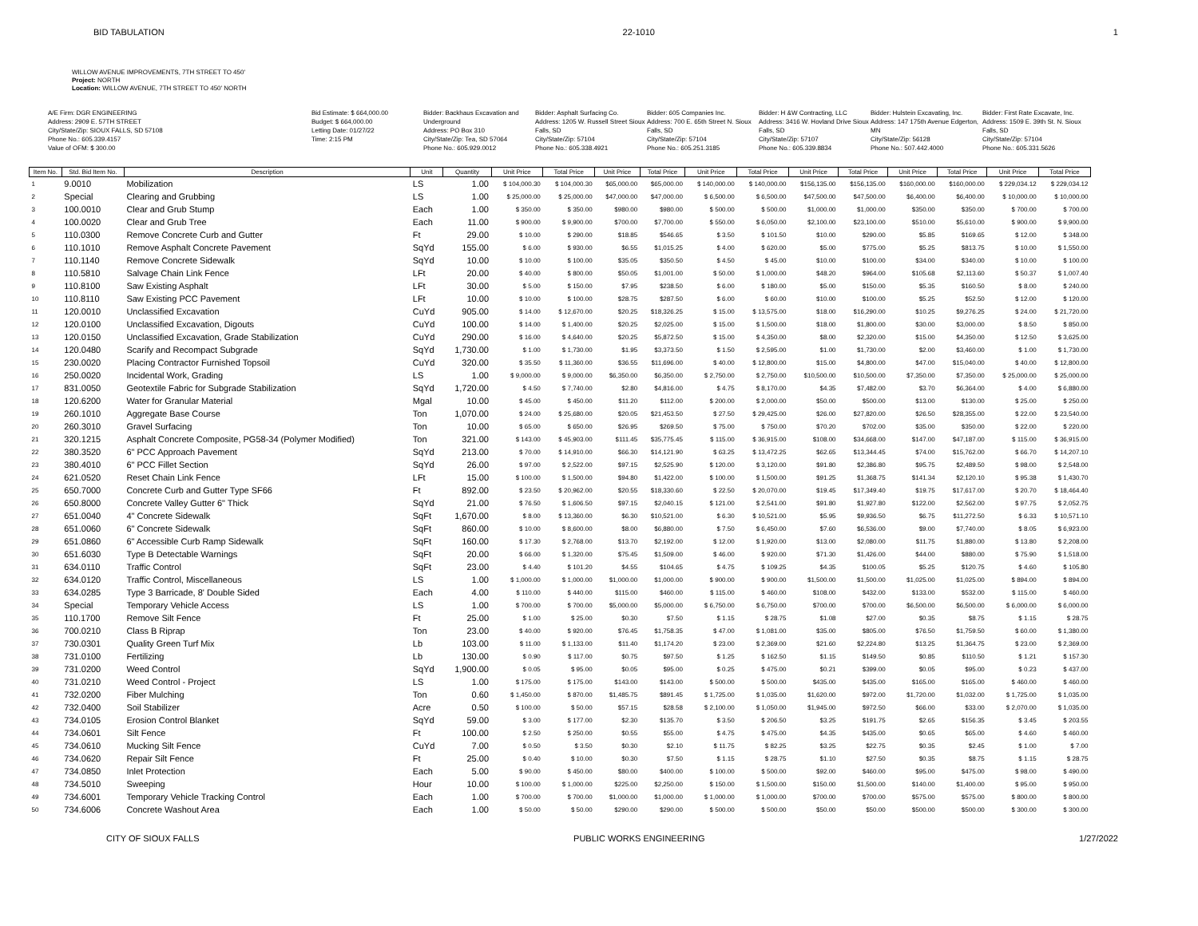BID TABULATION 22-1010 1
WILLOW AVENUE IMPROVEMENTS, 7TH STREET TO 450'
Project: NORTH
Location: WILLOW AVENUE, 7TH STREET TO 450' NORTH
A/E Firm: DGR ENGINEERING
Address: 2909 E. 57TH STREET
City/State/Zip: SIOUX FALLS, SD 57108
Phone No.: 605.339.4157
Value of OFM: $ 300.00
Bid Estimate: $ 664,000.00
Budget: $ 664,000.00
Letting Date: 01/27/22
Time: 2:15 PM
Bidder: Backhaus Excavation and Underground
Address: PO Box 310
City/State/Zip: Tea, SD 57064
Phone No.: 605.929.0012
Bidder: Asphalt Surfacing Co.
Address: 1205 W. Russell Street Sioux Falls, SD
City/State/Zip: 57104
Phone No.: 605.338.4921
Bidder: 605 Companies Inc.
Address: 700 E. 65th Street N. Sioux Falls, SD
City/State/Zip: 57104
Phone No.: 605.251.3185
Bidder: H &W Contracting, LLC
Address: 3416 W. Hovland Drive Sioux Falls, SD
City/State/Zip: 57107
Phone No.: 605.339.8834
Bidder: Hulstein Excavating, Inc.
Address: 147 175th Avenue Edgerton, MN
City/State/Zip: 56128
Phone No.: 507.442.4000
Bidder: First Rate Excavate, Inc.
Address: 1509 E. 39th St. N. Sioux Falls, SD
City/State/Zip: 57104
Phone No.: 605.331.5626
| Item No. | Std. Bid Item No. | Description | Unit | Quantity | Unit Price | Total Price | Unit Price | Total Price | Unit Price | Total Price | Unit Price | Total Price | Unit Price | Total Price | Unit Price | Total Price |
| --- | --- | --- | --- | --- | --- | --- | --- | --- | --- | --- | --- | --- | --- | --- | --- | --- |
| 1 | 9.0010 | Mobilization | LS | 1.00 | $ 104,000.30 | $ 104,000.30 | $65,000.00 | $65,000.00 | $ 140,000.00 | $ 140,000.00 | $156,135.00 | $156,135.00 | $160,000.00 | $160,000.00 | $ 229,034.12 | $ 229,034.12 |
| 2 | Special | Clearing and Grubbing | LS | 1.00 | $ 25,000.00 | $ 25,000.00 | $47,000.00 | $47,000.00 | $ 6,500.00 | $ 6,500.00 | $47,500.00 | $47,500.00 | $6,400.00 | $6,400.00 | $ 10,000.00 | $ 10,000.00 |
| 3 | 100.0010 | Clear and Grub Stump | Each | 1.00 | $ 350.00 | $ 350.00 | $980.00 | $980.00 | $ 500.00 | $ 500.00 | $1,000.00 | $1,000.00 | $350.00 | $350.00 | $ 700.00 | $ 700.00 |
| 4 | 100.0020 | Clear and Grub Tree | Each | 11.00 | $ 900.00 | $ 9,900.00 | $700.00 | $7,700.00 | $ 550.00 | $ 6,050.00 | $2,100.00 | $23,100.00 | $510.00 | $5,610.00 | $ 900.00 | $ 9,900.00 |
| 5 | 110.0300 | Remove Concrete Curb and Gutter | Ft | 29.00 | $ 10.00 | $ 290.00 | $18.85 | $546.65 | $ 3.50 | $ 101.50 | $10.00 | $290.00 | $5.85 | $169.65 | $ 12.00 | $ 348.00 |
| 6 | 110.1010 | Remove Asphalt Concrete Pavement | SqYd | 155.00 | $ 6.00 | $ 930.00 | $6.55 | $1,015.25 | $ 4.00 | $ 620.00 | $5.00 | $775.00 | $5.25 | $813.75 | $ 10.00 | $ 1,550.00 |
| 7 | 110.1140 | Remove Concrete Sidewalk | SqYd | 10.00 | $ 10.00 | $ 100.00 | $35.05 | $350.50 | $ 4.50 | $ 45.00 | $10.00 | $100.00 | $34.00 | $340.00 | $ 10.00 | $ 100.00 |
| 8 | 110.5810 | Salvage Chain Link Fence | LFt | 20.00 | $ 40.00 | $ 800.00 | $50.05 | $1,001.00 | $ 50.00 | $ 1,000.00 | $48.20 | $964.00 | $105.68 | $2,113.60 | $ 50.37 | $ 1,007.40 |
| 9 | 110.8100 | Saw Existing Asphalt | LFt | 30.00 | $ 5.00 | $ 150.00 | $7.95 | $238.50 | $ 6.00 | $ 180.00 | $5.00 | $150.00 | $5.35 | $160.50 | $ 8.00 | $ 240.00 |
| 10 | 110.8110 | Saw Existing PCC Pavement | LFt | 10.00 | $ 10.00 | $ 100.00 | $28.75 | $287.50 | $ 6.00 | $ 60.00 | $10.00 | $100.00 | $5.25 | $52.50 | $ 12.00 | $ 120.00 |
| 11 | 120.0010 | Unclassified Excavation | CuYd | 905.00 | $ 14.00 | $ 12,670.00 | $20.25 | $18,326.25 | $ 15.00 | $ 13,575.00 | $18.00 | $16,290.00 | $10.25 | $9,276.25 | $ 24.00 | $ 21,720.00 |
| 12 | 120.0100 | Unclassified Excavation, Digouts | CuYd | 100.00 | $ 14.00 | $ 1,400.00 | $20.25 | $2,025.00 | $ 15.00 | $ 1,500.00 | $18.00 | $1,800.00 | $30.00 | $3,000.00 | $ 8.50 | $ 850.00 |
| 13 | 120.0150 | Unclassified Excavation, Grade Stabilization | CuYd | 290.00 | $ 16.00 | $ 4,640.00 | $20.25 | $5,872.50 | $ 15.00 | $ 4,350.00 | $8.00 | $2,320.00 | $15.00 | $4,350.00 | $ 12.50 | $ 3,625.00 |
| 14 | 120.0480 | Scarify and Recompact Subgrade | SqYd | 1,730.00 | $ 1.00 | $ 1,730.00 | $1.95 | $3,373.50 | $ 1.50 | $ 2,595.00 | $1.00 | $1,730.00 | $2.00 | $3,460.00 | $ 1.00 | $ 1,730.00 |
| 15 | 230.0020 | Placing Contractor Furnished Topsoil | CuYd | 320.00 | $ 35.50 | $ 11,360.00 | $36.55 | $11,696.00 | $ 40.00 | $ 12,800.00 | $15.00 | $4,800.00 | $47.00 | $15,040.00 | $ 40.00 | $ 12,800.00 |
| 16 | 250.0020 | Incidental Work, Grading | LS | 1.00 | $ 9,000.00 | $ 9,000.00 | $6,350.00 | $6,350.00 | $ 2,750.00 | $ 2,750.00 | $10,500.00 | $10,500.00 | $7,350.00 | $7,350.00 | $ 25,000.00 | $ 25,000.00 |
| 17 | 831.0050 | Geotextile Fabric for Subgrade Stabilization | SqYd | 1,720.00 | $ 4.50 | $ 7,740.00 | $2.80 | $4,816.00 | $ 4.75 | $ 8,170.00 | $4.35 | $7,482.00 | $3.70 | $6,364.00 | $ 4.00 | $ 6,880.00 |
| 18 | 120.6200 | Water for Granular Material | Mgal | 10.00 | $ 45.00 | $ 450.00 | $11.20 | $112.00 | $ 200.00 | $ 2,000.00 | $50.00 | $500.00 | $13.00 | $130.00 | $ 25.00 | $ 250.00 |
| 19 | 260.1010 | Aggregate Base Course | Ton | 1,070.00 | $ 24.00 | $ 25,680.00 | $20.05 | $21,453.50 | $ 27.50 | $ 29,425.00 | $26.00 | $27,820.00 | $26.50 | $28,355.00 | $ 22.00 | $ 23,540.00 |
| 20 | 260.3010 | Gravel Surfacing | Ton | 10.00 | $ 65.00 | $ 650.00 | $26.95 | $269.50 | $ 75.00 | $ 750.00 | $70.20 | $702.00 | $35.00 | $350.00 | $ 22.00 | $ 220.00 |
| 21 | 320.1215 | Asphalt Concrete Composite, PG58-34 (Polymer Modified) | Ton | 321.00 | $ 143.00 | $ 45,903.00 | $111.45 | $35,775.45 | $ 115.00 | $ 36,915.00 | $108.00 | $34,668.00 | $147.00 | $47,187.00 | $ 115.00 | $ 36,915.00 |
| 22 | 380.3520 | 6" PCC Approach Pavement | SqYd | 213.00 | $ 70.00 | $ 14,910.00 | $66.30 | $14,121.90 | $ 63.25 | $ 13,472.25 | $62.65 | $13,344.45 | $74.00 | $15,762.00 | $ 66.70 | $ 14,207.10 |
| 23 | 380.4010 | 6" PCC Fillet Section | SqYd | 26.00 | $ 97.00 | $ 2,522.00 | $97.15 | $2,525.90 | $ 120.00 | $ 3,120.00 | $91.80 | $2,386.80 | $95.75 | $2,489.50 | $ 98.00 | $ 2,548.00 |
| 24 | 621.0520 | Reset Chain Link Fence | LFt | 15.00 | $ 100.00 | $ 1,500.00 | $94.80 | $1,422.00 | $ 100.00 | $ 1,500.00 | $91.25 | $1,368.75 | $141.34 | $2,120.10 | $ 95.38 | $ 1,430.70 |
| 25 | 650.7000 | Concrete Curb and Gutter Type SF66 | Ft | 892.00 | $ 23.50 | $ 20,962.00 | $20.55 | $18,330.60 | $ 22.50 | $ 20,070.00 | $19.45 | $17,349.40 | $19.75 | $17,617.00 | $ 20.70 | $ 18,464.40 |
| 26 | 650.8000 | Concrete Valley Gutter 6" Thick | SqYd | 21.00 | $ 76.50 | $ 1,606.50 | $97.15 | $2,040.15 | $ 121.00 | $ 2,541.00 | $91.80 | $1,927.80 | $122.00 | $2,562.00 | $ 97.75 | $ 2,052.75 |
| 27 | 651.0040 | 4" Concrete Sidewalk | SqFt | 1,670.00 | $ 8.00 | $ 13,360.00 | $6.30 | $10,521.00 | $ 6.30 | $ 10,521.00 | $5.95 | $9,936.50 | $6.75 | $11,272.50 | $ 6.33 | $ 10,571.10 |
| 28 | 651.0060 | 6" Concrete Sidewalk | SqFt | 860.00 | $ 10.00 | $ 8,600.00 | $8.00 | $6,880.00 | $ 7.50 | $ 6,450.00 | $7.60 | $6,536.00 | $9.00 | $7,740.00 | $ 8.05 | $ 6,923.00 |
| 29 | 651.0860 | 6" Accessible Curb Ramp Sidewalk | SqFt | 160.00 | $ 17.30 | $ 2,768.00 | $13.70 | $2,192.00 | $ 12.00 | $ 1,920.00 | $13.00 | $2,080.00 | $11.75 | $1,880.00 | $ 13.80 | $ 2,208.00 |
| 30 | 651.6030 | Type B Detectable Warnings | SqFt | 20.00 | $ 66.00 | $ 1,320.00 | $75.45 | $1,509.00 | $ 46.00 | $ 920.00 | $71.30 | $1,426.00 | $44.00 | $880.00 | $ 75.90 | $ 1,518.00 |
| 31 | 634.0110 | Traffic Control | SqFt | 23.00 | $ 4.40 | $ 101.20 | $4.55 | $104.65 | $ 4.75 | $ 109.25 | $4.35 | $100.05 | $5.25 | $120.75 | $ 4.60 | $ 105.80 |
| 32 | 634.0120 | Traffic Control, Miscellaneous | LS | 1.00 | $ 1,000.00 | $ 1,000.00 | $1,000.00 | $1,000.00 | $ 900.00 | $ 900.00 | $1,500.00 | $1,500.00 | $1,025.00 | $1,025.00 | $ 894.00 | $ 894.00 |
| 33 | 634.0285 | Type 3 Barricade, 8' Double Sided | Each | 4.00 | $ 110.00 | $ 440.00 | $115.00 | $460.00 | $ 115.00 | $ 460.00 | $108.00 | $432.00 | $133.00 | $532.00 | $ 115.00 | $ 460.00 |
| 34 | Special | Temporary Vehicle Access | LS | 1.00 | $ 700.00 | $ 700.00 | $5,000.00 | $5,000.00 | $ 6,750.00 | $ 6,750.00 | $700.00 | $700.00 | $6,500.00 | $6,500.00 | $ 6,000.00 | $ 6,000.00 |
| 35 | 110.1700 | Remove Silt Fence | Ft | 25.00 | $ 1.00 | $ 25.00 | $0.30 | $7.50 | $ 1.15 | $ 28.75 | $1.08 | $27.00 | $0.35 | $8.75 | $ 1.15 | $ 28.75 |
| 36 | 700.0210 | Class B Riprap | Ton | 23.00 | $ 40.00 | $ 920.00 | $76.45 | $1,758.35 | $ 47.00 | $ 1,081.00 | $35.00 | $805.00 | $76.50 | $1,759.50 | $ 60.00 | $ 1,380.00 |
| 37 | 730.0301 | Quality Green Turf Mix | Lb | 103.00 | $ 11.00 | $ 1,133.00 | $11.40 | $1,174.20 | $ 23.00 | $ 2,369.00 | $21.60 | $2,224.80 | $13.25 | $1,364.75 | $ 23.00 | $ 2,369.00 |
| 38 | 731.0100 | Fertilizing | Lb | 130.00 | $ 0.90 | $ 117.00 | $0.75 | $97.50 | $ 1.25 | $ 162.50 | $1.15 | $149.50 | $0.85 | $110.50 | $ 1.21 | $ 157.30 |
| 39 | 731.0200 | Weed Control | SqYd | 1,900.00 | $ 0.05 | $ 95.00 | $0.05 | $95.00 | $ 0.25 | $ 475.00 | $0.21 | $399.00 | $0.05 | $95.00 | $ 0.23 | $ 437.00 |
| 40 | 731.0210 | Weed Control - Project | LS | 1.00 | $ 175.00 | $ 175.00 | $143.00 | $143.00 | $ 500.00 | $ 500.00 | $435.00 | $435.00 | $165.00 | $165.00 | $ 460.00 | $ 460.00 |
| 41 | 732.0200 | Fiber Mulching | Ton | 0.60 | $ 1,450.00 | $ 870.00 | $1,485.75 | $891.45 | $ 1,725.00 | $ 1,035.00 | $1,620.00 | $972.00 | $1,720.00 | $1,032.00 | $ 1,725.00 | $ 1,035.00 |
| 42 | 732.0400 | Soil Stabilizer | Acre | 0.50 | $ 100.00 | $ 50.00 | $57.15 | $28.58 | $ 2,100.00 | $ 1,050.00 | $1,945.00 | $972.50 | $66.00 | $33.00 | $ 2,070.00 | $ 1,035.00 |
| 43 | 734.0105 | Erosion Control Blanket | SqYd | 59.00 | $ 3.00 | $ 177.00 | $2.30 | $135.70 | $ 3.50 | $ 206.50 | $3.25 | $191.75 | $2.65 | $156.35 | $ 3.45 | $ 203.55 |
| 44 | 734.0601 | Silt Fence | Ft | 100.00 | $ 2.50 | $ 250.00 | $0.55 | $55.00 | $ 4.75 | $ 475.00 | $4.35 | $435.00 | $0.65 | $65.00 | $ 4.60 | $ 460.00 |
| 45 | 734.0610 | Mucking Silt Fence | CuYd | 7.00 | $ 0.50 | $ 3.50 | $0.30 | $2.10 | $ 11.75 | $ 82.25 | $3.25 | $22.75 | $0.35 | $2.45 | $ 1.00 | $ 7.00 |
| 46 | 734.0620 | Repair Silt Fence | Ft | 25.00 | $ 0.40 | $ 10.00 | $0.30 | $7.50 | $ 1.15 | $ 28.75 | $1.10 | $27.50 | $0.35 | $8.75 | $ 1.15 | $ 28.75 |
| 47 | 734.0850 | Inlet Protection | Each | 5.00 | $ 90.00 | $ 450.00 | $80.00 | $400.00 | $ 100.00 | $ 500.00 | $92.00 | $460.00 | $95.00 | $475.00 | $ 98.00 | $ 490.00 |
| 48 | 734.5010 | Sweeping | Hour | 10.00 | $ 100.00 | $ 1,000.00 | $225.00 | $2,250.00 | $ 150.00 | $ 1,500.00 | $150.00 | $1,500.00 | $140.00 | $1,400.00 | $ 95.00 | $ 950.00 |
| 49 | 734.6001 | Temporary Vehicle Tracking Control | Each | 1.00 | $ 700.00 | $ 700.00 | $1,000.00 | $1,000.00 | $ 1,000.00 | $ 1,000.00 | $700.00 | $700.00 | $575.00 | $575.00 | $ 800.00 | $ 800.00 |
| 50 | 734.6006 | Concrete Washout Area | Each | 1.00 | $ 50.00 | $ 50.00 | $290.00 | $290.00 | $ 500.00 | $ 500.00 | $50.00 | $50.00 | $500.00 | $500.00 | $ 300.00 | $ 300.00 |
CITY OF SIOUX FALLS PUBLIC WORKS ENGINEERING 1/27/2022